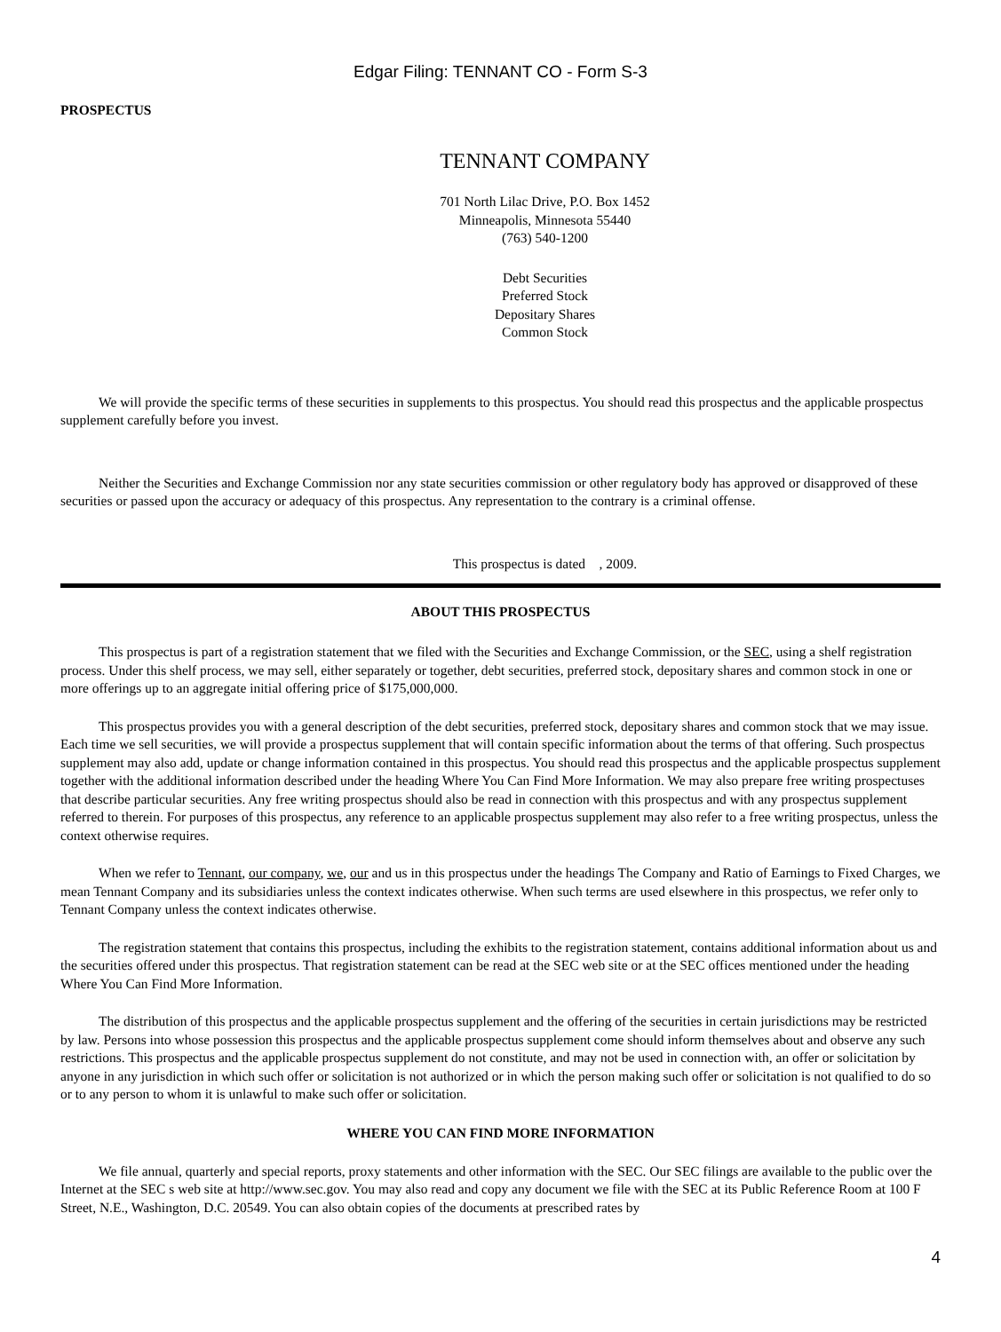Edgar Filing: TENNANT CO - Form S-3
PROSPECTUS
TENNANT COMPANY
701 North Lilac Drive, P.O. Box 1452
Minneapolis, Minnesota 55440
(763) 540-1200
Debt Securities
Preferred Stock
Depositary Shares
Common Stock
We will provide the specific terms of these securities in supplements to this prospectus. You should read this prospectus and the applicable prospectus supplement carefully before you invest.
Neither the Securities and Exchange Commission nor any state securities commission or other regulatory body has approved or disapproved of these securities or passed upon the accuracy or adequacy of this prospectus. Any representation to the contrary is a criminal offense.
This prospectus is dated , 2009.
ABOUT THIS PROSPECTUS
This prospectus is part of a registration statement that we filed with the Securities and Exchange Commission, or the SEC, using a shelf registration process. Under this shelf process, we may sell, either separately or together, debt securities, preferred stock, depositary shares and common stock in one or more offerings up to an aggregate initial offering price of $175,000,000.
This prospectus provides you with a general description of the debt securities, preferred stock, depositary shares and common stock that we may issue. Each time we sell securities, we will provide a prospectus supplement that will contain specific information about the terms of that offering. Such prospectus supplement may also add, update or change information contained in this prospectus. You should read this prospectus and the applicable prospectus supplement together with the additional information described under the heading Where You Can Find More Information. We may also prepare free writing prospectuses that describe particular securities. Any free writing prospectus should also be read in connection with this prospectus and with any prospectus supplement referred to therein. For purposes of this prospectus, any reference to an applicable prospectus supplement may also refer to a free writing prospectus, unless the context otherwise requires.
When we refer to Tennant, our company, we, our and us in this prospectus under the headings The Company and Ratio of Earnings to Fixed Charges, we mean Tennant Company and its subsidiaries unless the context indicates otherwise. When such terms are used elsewhere in this prospectus, we refer only to Tennant Company unless the context indicates otherwise.
The registration statement that contains this prospectus, including the exhibits to the registration statement, contains additional information about us and the securities offered under this prospectus. That registration statement can be read at the SEC web site or at the SEC offices mentioned under the heading Where You Can Find More Information.
The distribution of this prospectus and the applicable prospectus supplement and the offering of the securities in certain jurisdictions may be restricted by law. Persons into whose possession this prospectus and the applicable prospectus supplement come should inform themselves about and observe any such restrictions. This prospectus and the applicable prospectus supplement do not constitute, and may not be used in connection with, an offer or solicitation by anyone in any jurisdiction in which such offer or solicitation is not authorized or in which the person making such offer or solicitation is not qualified to do so or to any person to whom it is unlawful to make such offer or solicitation.
WHERE YOU CAN FIND MORE INFORMATION
We file annual, quarterly and special reports, proxy statements and other information with the SEC. Our SEC filings are available to the public over the Internet at the SEC s web site at http://www.sec.gov. You may also read and copy any document we file with the SEC at its Public Reference Room at 100 F Street, N.E., Washington, D.C. 20549. You can also obtain copies of the documents at prescribed rates by
4